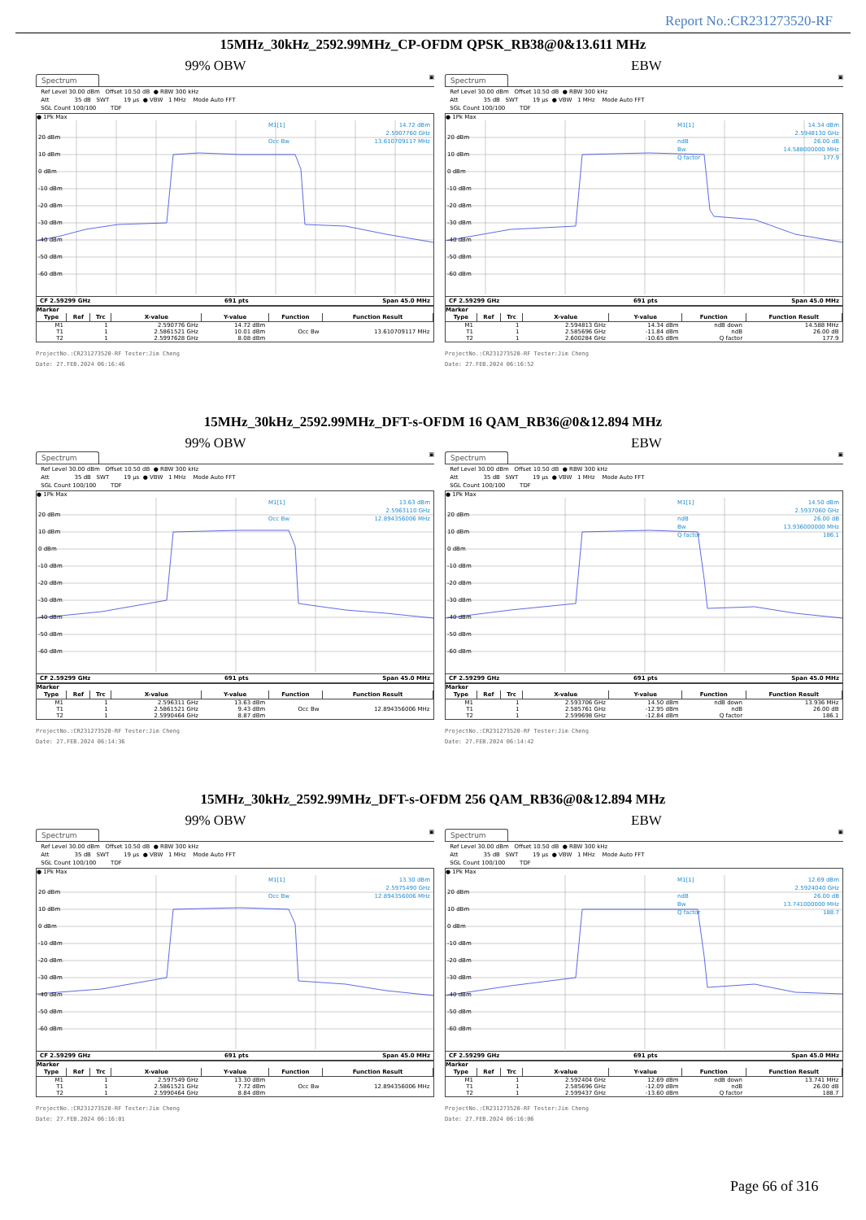Report No.:CR231273520-RF
15MHz_30kHz_2592.99MHz_CP-OFDM QPSK_RB38@0&13.611 MHz
99% OBW EBW
Spectrum ▣
Ref Level 30.00 dBm Offset 10.50 dB ● RBW 300 kHz Att 35 dB SWT 19 µs ● VBW 1 MHz Mode Auto FFT SGL Count 100/100 TDF
● 1Pk Max
20 dBm
10 dBm
0 dBm
-10 dBm
-20 dBm
-30 dBm
-40 dBm
-50 dBm
-60 dBm
M1[1]
14.72 dBm
2.5907760 GHz
Occ Bw
13.610709117 MHz
CF 2.59299 GHz 691 pts Span 45.0 MHz
Marker
| Type | Ref | Trc | X-value | Y-value | Function | Function Result |
| --- | --- | --- | --- | --- | --- | --- |
| M1 | | 1 | 2.590776 GHz | 14.72 dBm | | |
| T1 | | 1 | 2.5861521 GHz | 10.01 dBm | Occ Bw | 13.610709117 MHz |
| T2 | | 1 | 2.5997628 GHz | 8.08 dBm | | |
ProjectNo.:CR231273520-RF Tester:Jim Cheng
Date: 27.FEB.2024 06:16:46
Spectrum ▣
Ref Level 30.00 dBm Offset 10.50 dB ● RBW 300 kHz Att 35 dB SWT 19 µs ● VBW 1 MHz Mode Auto FFT SGL Count 100/100 TDF
● 1Pk Max
20 dBm
10 dBm
0 dBm
-10 dBm
-20 dBm
-30 dBm
-40 dBm
-50 dBm
-60 dBm
M1[1]
14.34 dBm
2.5948130 GHz
ndB
26.00 dB
Bw
14.588000000 MHz
Q factor
177.9
CF 2.59299 GHz 691 pts Span 45.0 MHz
Marker
| Type | Ref | Trc | X-value | Y-value | Function | Function Result |
| --- | --- | --- | --- | --- | --- | --- |
| M1 | | 1 | 2.594813 GHz | 14.34 dBm | ndB down | 14.588 MHz |
| T1 | | 1 | 2.585696 GHz | -11.84 dBm | ndB | 26.00 dB |
| T2 | | 1 | 2.600284 GHz | -10.65 dBm | Q factor | 177.9 |
ProjectNo.:CR231273520-RF Tester:Jim Cheng
Date: 27.FEB.2024 06:16:52
15MHz_30kHz_2592.99MHz_DFT-s-OFDM 16 QAM_RB36@0&12.894 MHz
99% OBW EBW
Spectrum ▣
Ref Level 30.00 dBm Offset 10.50 dB ● RBW 300 kHz Att 35 dB SWT 19 µs ● VBW 1 MHz Mode Auto FFT SGL Count 100/100 TDF
● 1Pk Max
20 dBm
10 dBm
0 dBm
-10 dBm
-20 dBm
-30 dBm
-40 dBm
-50 dBm
-60 dBm
M1[1]
13.63 dBm
2.5963110 GHz
Occ Bw
12.894356006 MHz
CF 2.59299 GHz 691 pts Span 45.0 MHz
Marker
| Type | Ref | Trc | X-value | Y-value | Function | Function Result |
| --- | --- | --- | --- | --- | --- | --- |
| M1 | | 1 | 2.596311 GHz | 13.63 dBm | | |
| T1 | | 1 | 2.5861521 GHz | 9.43 dBm | Occ Bw | 12.894356006 MHz |
| T2 | | 1 | 2.5990464 GHz | 8.87 dBm | | |
ProjectNo.:CR231273520-RF Tester:Jim Cheng
Date: 27.FEB.2024 06:14:36
Spectrum ▣
Ref Level 30.00 dBm Offset 10.50 dB ● RBW 300 kHz Att 35 dB SWT 19 µs ● VBW 1 MHz Mode Auto FFT SGL Count 100/100 TDF
● 1Pk Max
20 dBm
10 dBm
0 dBm
-10 dBm
-20 dBm
-30 dBm
-40 dBm
-50 dBm
-60 dBm
M1[1]
14.50 dBm
2.5937060 GHz
ndB
26.00 dB
Bw
13.936000000 MHz
Q factor
186.1
CF 2.59299 GHz 691 pts Span 45.0 MHz
Marker
| Type | Ref | Trc | X-value | Y-value | Function | Function Result |
| --- | --- | --- | --- | --- | --- | --- |
| M1 | | 1 | 2.593706 GHz | 14.50 dBm | ndB down | 13.936 MHz |
| T1 | | 1 | 2.585761 GHz | -12.95 dBm | ndB | 26.00 dB |
| T2 | | 1 | 2.599698 GHz | -12.84 dBm | Q factor | 186.1 |
ProjectNo.:CR231273520-RF Tester:Jim Cheng
Date: 27.FEB.2024 06:14:42
15MHz_30kHz_2592.99MHz_DFT-s-OFDM 256 QAM_RB36@0&12.894 MHz
99% OBW EBW
Spectrum ▣
Ref Level 30.00 dBm Offset 10.50 dB ● RBW 300 kHz Att 35 dB SWT 19 µs ● VBW 1 MHz Mode Auto FFT SGL Count 100/100 TDF
● 1Pk Max
20 dBm
10 dBm
0 dBm
-10 dBm
-20 dBm
-30 dBm
-40 dBm
-50 dBm
-60 dBm
M1[1]
13.30 dBm
2.5975490 GHz
Occ Bw
12.894356006 MHz
CF 2.59299 GHz 691 pts Span 45.0 MHz
Marker
| Type | Ref | Trc | X-value | Y-value | Function | Function Result |
| --- | --- | --- | --- | --- | --- | --- |
| M1 | | 1 | 2.597549 GHz | 13.30 dBm | | |
| T1 | | 1 | 2.5861521 GHz | 7.72 dBm | Occ Bw | 12.894356006 MHz |
| T2 | | 1 | 2.5990464 GHz | 8.84 dBm | | |
ProjectNo.:CR231273520-RF Tester:Jim Cheng
Date: 27.FEB.2024 06:16:01
Spectrum ▣
Ref Level 30.00 dBm Offset 10.50 dB ● RBW 300 kHz Att 35 dB SWT 19 µs ● VBW 1 MHz Mode Auto FFT SGL Count 100/100 TDF
● 1Pk Max
20 dBm
10 dBm
0 dBm
-10 dBm
-20 dBm
-30 dBm
-40 dBm
-50 dBm
-60 dBm
M1[1]
12.69 dBm
2.5924040 GHz
ndB
26.00 dB
Bw
13.741000000 MHz
Q factor
188.7
CF 2.59299 GHz 691 pts Span 45.0 MHz
Marker
| Type | Ref | Trc | X-value | Y-value | Function | Function Result |
| --- | --- | --- | --- | --- | --- | --- |
| M1 | | 1 | 2.592404 GHz | 12.69 dBm | ndB down | 13.741 MHz |
| T1 | | 1 | 2.585696 GHz | -12.09 dBm | ndB | 26.00 dB |
| T2 | | 1 | 2.599437 GHz | -13.60 dBm | Q factor | 188.7 |
ProjectNo.:CR231273520-RF Tester:Jim Cheng
Date: 27.FEB.2024 06:16:06
Page 66 of 316